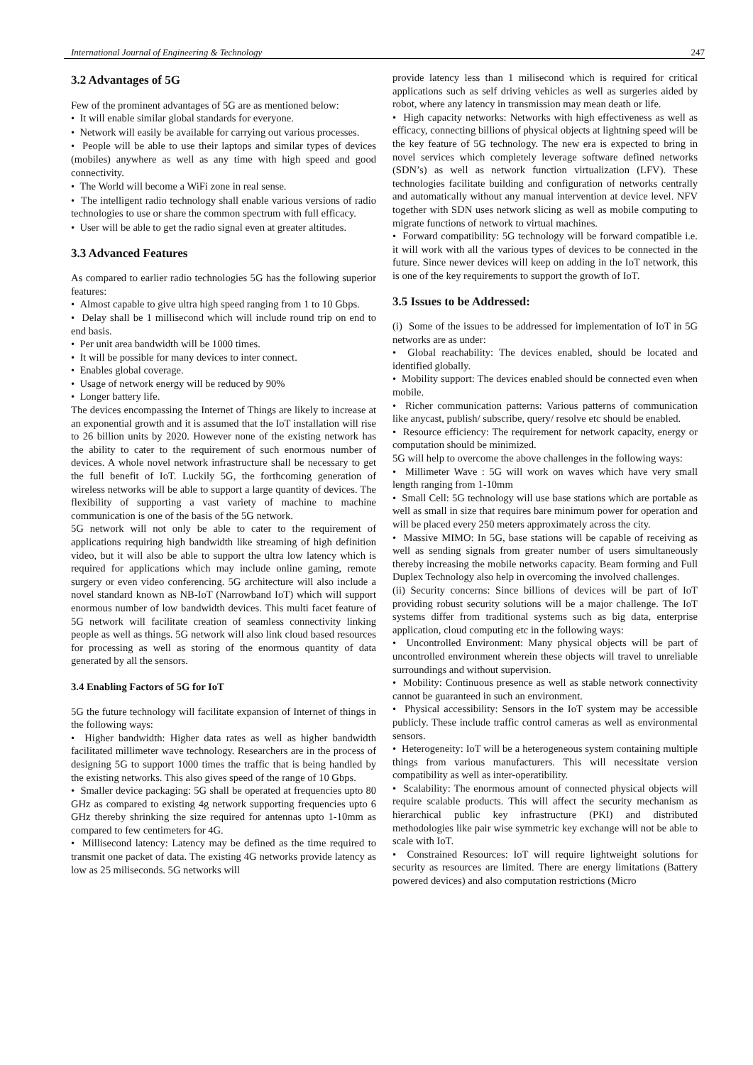International Journal of Engineering & Technology 247
3.2 Advantages of 5G
Few of the prominent advantages of 5G are as mentioned below:
• It will enable similar global standards for everyone.
• Network will easily be available for carrying out various processes.
• People will be able to use their laptops and similar types of devices (mobiles) anywhere as well as any time with high speed and good connectivity.
• The World will become a WiFi zone in real sense.
• The intelligent radio technology shall enable various versions of radio technologies to use or share the common spectrum with full efficacy.
• User will be able to get the radio signal even at greater altitudes.
3.3 Advanced Features
As compared to earlier radio technologies 5G has the following superior features:
• Almost capable to give ultra high speed ranging from 1 to 10 Gbps.
• Delay shall be 1 millisecond which will include round trip on end to end basis.
• Per unit area bandwidth will be 1000 times.
• It will be possible for many devices to inter connect.
• Enables global coverage.
• Usage of network energy will be reduced by 90%
• Longer battery life.
The devices encompassing the Internet of Things are likely to increase at an exponential growth and it is assumed that the IoT installation will rise to 26 billion units by 2020. However none of the existing network has the ability to cater to the requirement of such enormous number of devices. A whole novel network infrastructure shall be necessary to get the full benefit of IoT. Luckily 5G, the forthcoming generation of wireless networks will be able to support a large quantity of devices. The flexibility of supporting a vast variety of machine to machine communication is one of the basis of the 5G network.
5G network will not only be able to cater to the requirement of applications requiring high bandwidth like streaming of high definition video, but it will also be able to support the ultra low latency which is required for applications which may include online gaming, remote surgery or even video conferencing. 5G architecture will also include a novel standard known as NB-IoT (Narrowband IoT) which will support enormous number of low bandwidth devices. This multi facet feature of 5G network will facilitate creation of seamless connectivity linking people as well as things. 5G network will also link cloud based resources for processing as well as storing of the enormous quantity of data generated by all the sensors.
3.4 Enabling Factors of 5G for IoT
5G the future technology will facilitate expansion of Internet of things in the following ways:
• Higher bandwidth: Higher data rates as well as higher bandwidth facilitated millimeter wave technology. Researchers are in the process of designing 5G to support 1000 times the traffic that is being handled by the existing networks. This also gives speed of the range of 10 Gbps.
• Smaller device packaging: 5G shall be operated at frequencies upto 80 GHz as compared to existing 4g network supporting frequencies upto 6 GHz thereby shrinking the size required for antennas upto 1-10mm as compared to few centimeters for 4G.
• Millisecond latency: Latency may be defined as the time required to transmit one packet of data. The existing 4G networks provide latency as low as 25 miliseconds. 5G networks will
provide latency less than 1 milisecond which is required for critical applications such as self driving vehicles as well as surgeries aided by robot, where any latency in transmission may mean death or life.
• High capacity networks: Networks with high effectiveness as well as efficacy, connecting billions of physical objects at lightning speed will be the key feature of 5G technology. The new era is expected to bring in novel services which completely leverage software defined networks (SDN’s) as well as network function virtualization (LFV). These technologies facilitate building and configuration of networks centrally and automatically without any manual intervention at device level. NFV together with SDN uses network slicing as well as mobile computing to migrate functions of network to virtual machines.
• Forward compatibility: 5G technology will be forward compatible i.e. it will work with all the various types of devices to be connected in the future. Since newer devices will keep on adding in the IoT network, this is one of the key requirements to support the growth of IoT.
3.5 Issues to be Addressed:
(i) Some of the issues to be addressed for implementation of IoT in 5G networks are as under:
• Global reachability: The devices enabled, should be located and identified globally.
• Mobility support: The devices enabled should be connected even when mobile.
• Richer communication patterns: Various patterns of communication like anycast, publish/ subscribe, query/ resolve etc should be enabled.
• Resource efficiency: The requirement for network capacity, energy or computation should be minimized.
5G will help to overcome the above challenges in the following ways:
• Millimeter Wave : 5G will work on waves which have very small length ranging from 1-10mm
• Small Cell: 5G technology will use base stations which are portable as well as small in size that requires bare minimum power for operation and will be placed every 250 meters approximately across the city.
• Massive MIMO: In 5G, base stations will be capable of receiving as well as sending signals from greater number of users simultaneously thereby increasing the mobile networks capacity. Beam forming and Full Duplex Technology also help in overcoming the involved challenges.
(ii) Security concerns: Since billions of devices will be part of IoT providing robust security solutions will be a major challenge. The IoT systems differ from traditional systems such as big data, enterprise application, cloud computing etc in the following ways:
• Uncontrolled Environment: Many physical objects will be part of uncontrolled environment wherein these objects will travel to unreliable surroundings and without supervision.
• Mobility: Continuous presence as well as stable network connectivity cannot be guaranteed in such an environment.
• Physical accessibility: Sensors in the IoT system may be accessible publicly. These include traffic control cameras as well as environmental sensors.
• Heterogeneity: IoT will be a heterogeneous system containing multiple things from various manufacturers. This will necessitate version compatibility as well as inter-operatibility.
• Scalability: The enormous amount of connected physical objects will require scalable products. This will affect the security mechanism as hierarchical public key infrastructure (PKI) and distributed methodologies like pair wise symmetric key exchange will not be able to scale with IoT.
• Constrained Resources: IoT will require lightweight solutions for security as resources are limited. There are energy limitations (Battery powered devices) and also computation restrictions (Micro